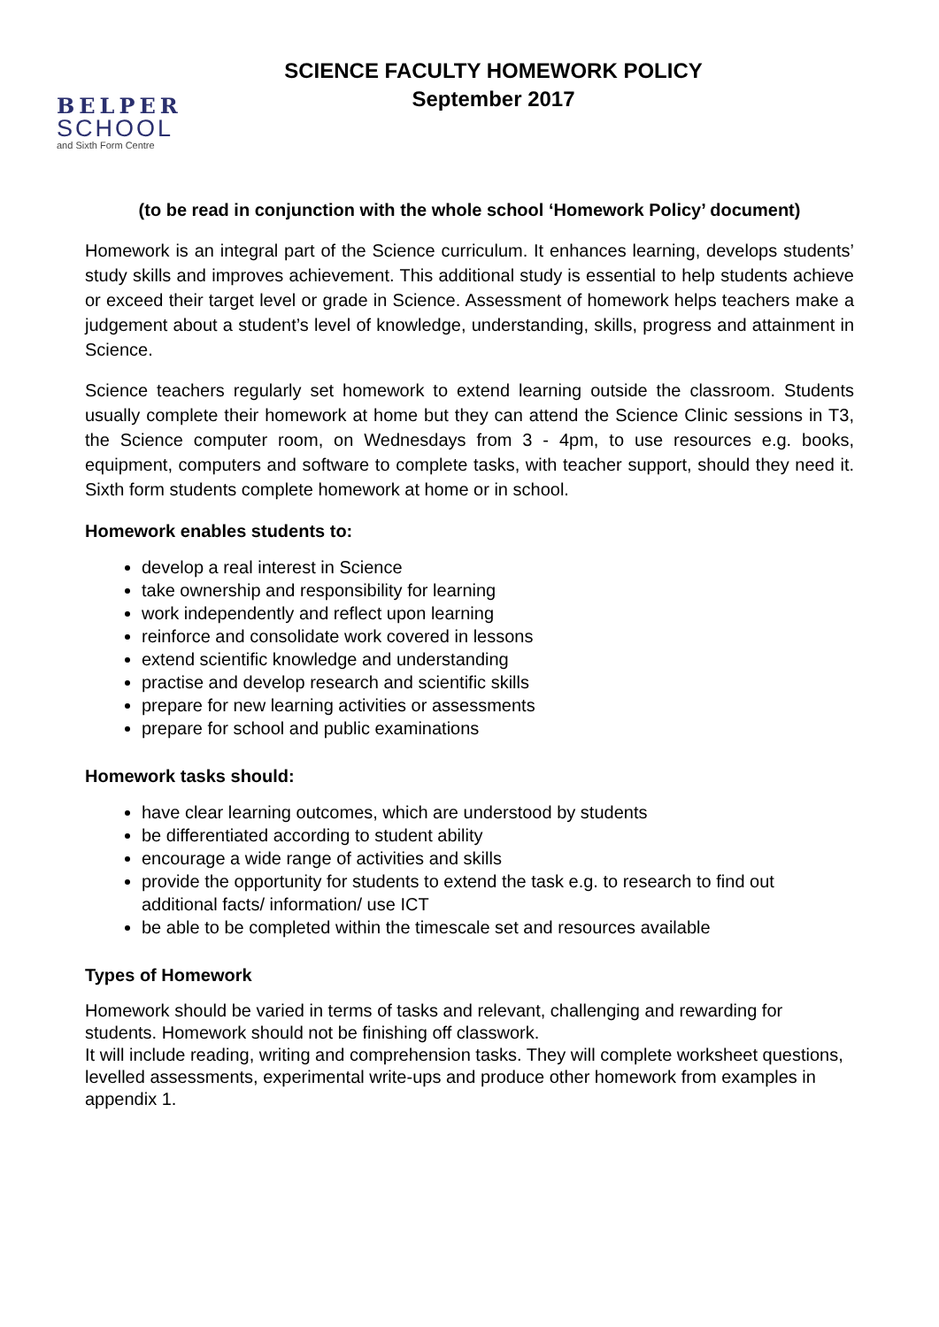BELPER
SCHOOL
and Sixth Form Centre
SCIENCE FACULTY HOMEWORK POLICY
September 2017
(to be read in conjunction with the whole school ‘Homework Policy’ document)
Homework is an integral part of the Science curriculum. It enhances learning, develops students’ study skills and improves achievement. This additional study is essential to help students achieve or exceed their target level or grade in Science. Assessment of homework helps teachers make a judgement about a student’s level of knowledge, understanding, skills, progress and attainment in Science.
Science teachers regularly set homework to extend learning outside the classroom. Students usually complete their homework at home but they can attend the Science Clinic sessions in T3, the Science computer room, on Wednesdays from 3 - 4pm, to use resources e.g. books, equipment, computers and software to complete tasks, with teacher support, should they need it. Sixth form students complete homework at home or in school.
Homework enables students to:
develop a real interest in Science
take ownership and responsibility for learning
work independently and reflect upon learning
reinforce and consolidate work covered in lessons
extend scientific knowledge and understanding
practise and develop research and scientific skills
prepare for new learning activities or assessments
prepare for school and public examinations
Homework tasks should:
have clear learning outcomes, which are understood by students
be differentiated according to student ability
encourage a wide range of activities and skills
provide the opportunity for students to extend the task e.g. to research to find out additional facts/ information/ use ICT
be able to be completed within the timescale set and resources available
Types of Homework
Homework should be varied in terms of tasks and relevant, challenging and rewarding for students. Homework should not be finishing off classwork.
It will include reading, writing and comprehension tasks. They will complete worksheet questions, levelled assessments, experimental write-ups and produce other homework from examples in appendix 1.